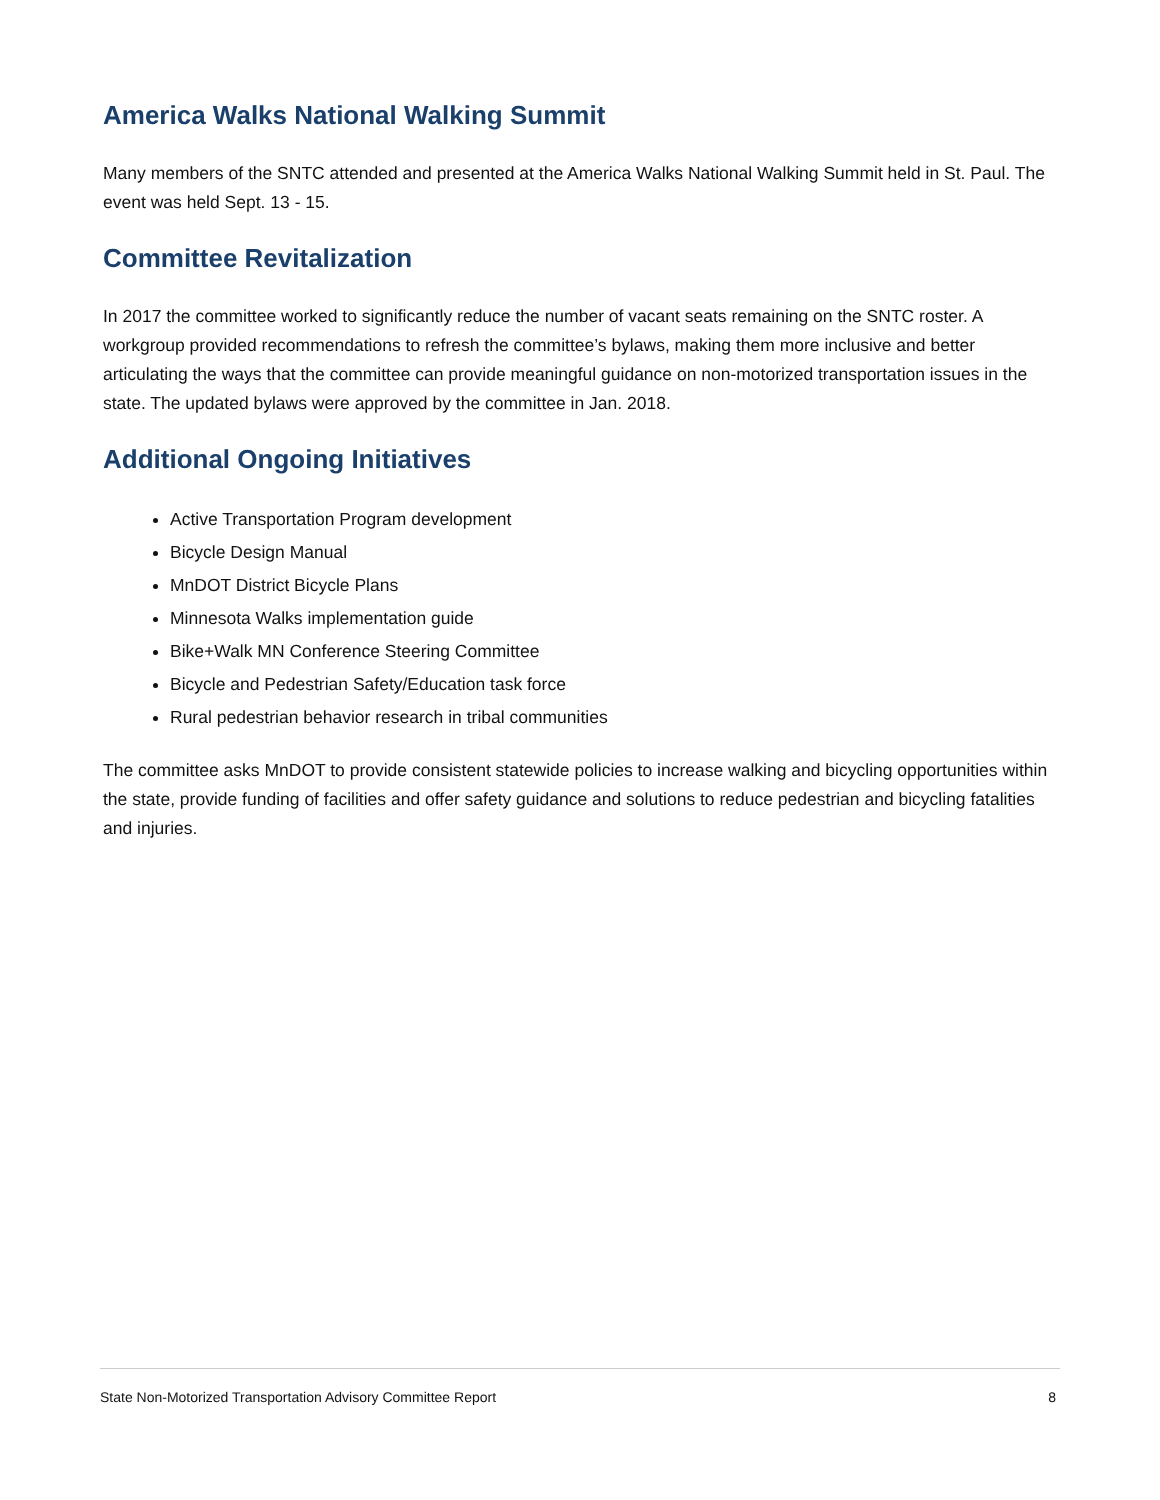America Walks National Walking Summit
Many members of the SNTC attended and presented at the America Walks National Walking Summit held in St. Paul. The event was held Sept. 13 - 15.
Committee Revitalization
In 2017 the committee worked to significantly reduce the number of vacant seats remaining on the SNTC roster. A workgroup provided recommendations to refresh the committee’s bylaws, making them more inclusive and better articulating the ways that the committee can provide meaningful guidance on non-motorized transportation issues in the state. The updated bylaws were approved by the committee in Jan. 2018.
Additional Ongoing Initiatives
Active Transportation Program development
Bicycle Design Manual
MnDOT District Bicycle Plans
Minnesota Walks implementation guide
Bike+Walk MN Conference Steering Committee
Bicycle and Pedestrian Safety/Education task force
Rural pedestrian behavior research in tribal communities
The committee asks MnDOT to provide consistent statewide policies to increase walking and bicycling opportunities within the state, provide funding of facilities and offer safety guidance and solutions to reduce pedestrian and bicycling fatalities and injuries.
State Non-Motorized Transportation Advisory Committee Report 8